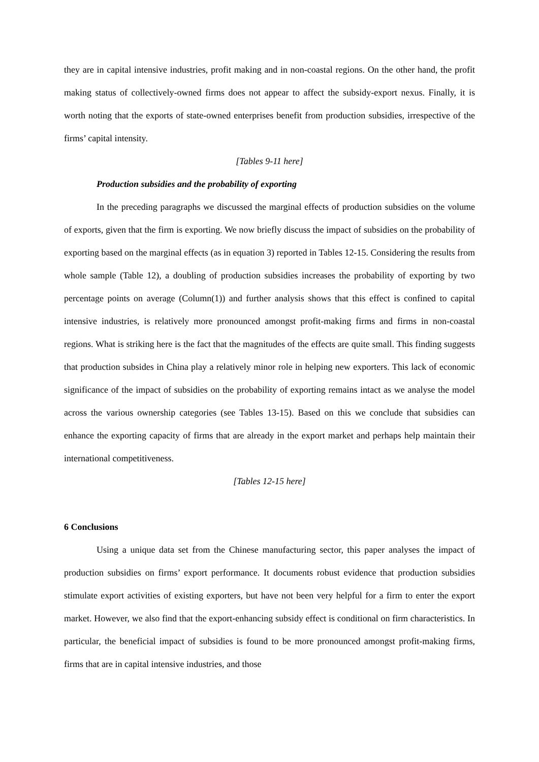they are in capital intensive industries, profit making and in non-coastal regions. On the other hand, the profit making status of collectively-owned firms does not appear to affect the subsidy-export nexus. Finally, it is worth noting that the exports of state-owned enterprises benefit from production subsidies, irrespective of the firms’ capital intensity.
[Tables 9-11 here]
Production subsidies and the probability of exporting
In the preceding paragraphs we discussed the marginal effects of production subsidies on the volume of exports, given that the firm is exporting. We now briefly discuss the impact of subsidies on the probability of exporting based on the marginal effects (as in equation 3) reported in Tables 12-15. Considering the results from whole sample (Table 12), a doubling of production subsidies increases the probability of exporting by two percentage points on average (Column(1)) and further analysis shows that this effect is confined to capital intensive industries, is relatively more pronounced amongst profit-making firms and firms in non-coastal regions. What is striking here is the fact that the magnitudes of the effects are quite small. This finding suggests that production subsides in China play a relatively minor role in helping new exporters. This lack of economic significance of the impact of subsidies on the probability of exporting remains intact as we analyse the model across the various ownership categories (see Tables 13-15). Based on this we conclude that subsidies can enhance the exporting capacity of firms that are already in the export market and perhaps help maintain their international competitiveness.
[Tables 12-15 here]
6 Conclusions
Using a unique data set from the Chinese manufacturing sector, this paper analyses the impact of production subsidies on firms’ export performance. It documents robust evidence that production subsidies stimulate export activities of existing exporters, but have not been very helpful for a firm to enter the export market. However, we also find that the export-enhancing subsidy effect is conditional on firm characteristics. In particular, the beneficial impact of subsidies is found to be more pronounced amongst profit-making firms, firms that are in capital intensive industries, and those